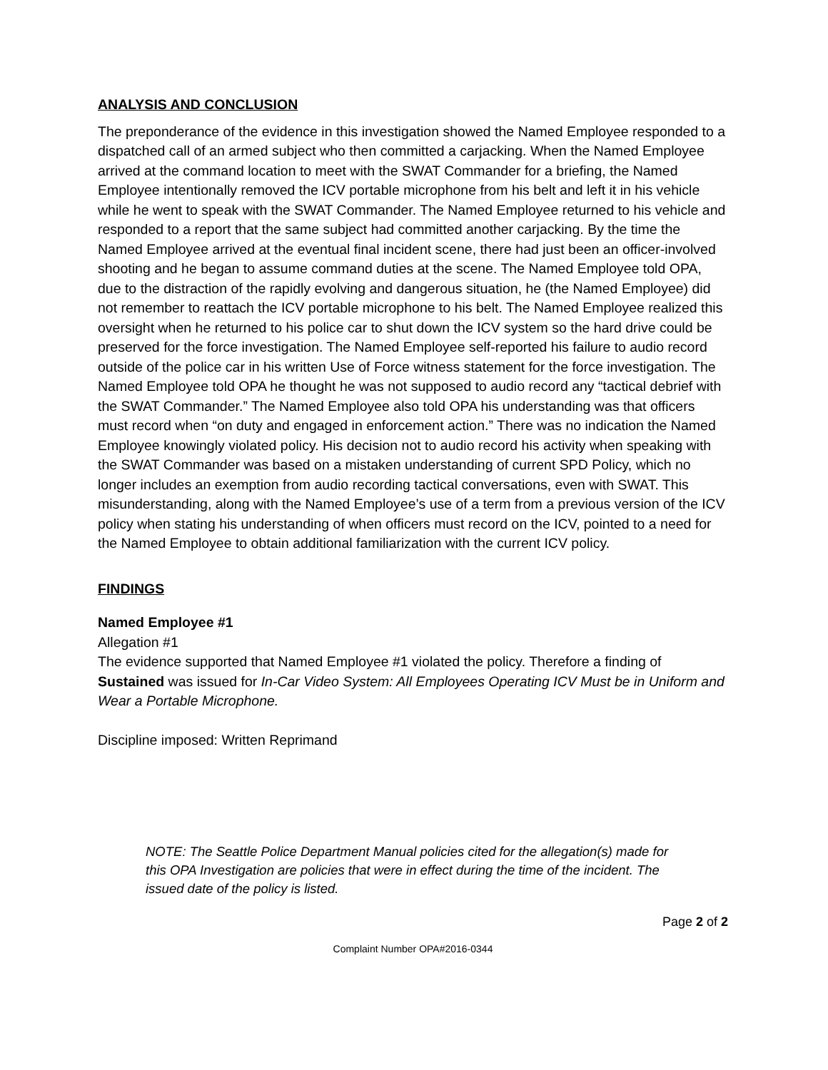ANALYSIS AND CONCLUSION
The preponderance of the evidence in this investigation showed the Named Employee responded to a dispatched call of an armed subject who then committed a carjacking. When the Named Employee arrived at the command location to meet with the SWAT Commander for a briefing, the Named Employee intentionally removed the ICV portable microphone from his belt and left it in his vehicle while he went to speak with the SWAT Commander. The Named Employee returned to his vehicle and responded to a report that the same subject had committed another carjacking. By the time the Named Employee arrived at the eventual final incident scene, there had just been an officer-involved shooting and he began to assume command duties at the scene. The Named Employee told OPA, due to the distraction of the rapidly evolving and dangerous situation, he (the Named Employee) did not remember to reattach the ICV portable microphone to his belt. The Named Employee realized this oversight when he returned to his police car to shut down the ICV system so the hard drive could be preserved for the force investigation. The Named Employee self-reported his failure to audio record outside of the police car in his written Use of Force witness statement for the force investigation. The Named Employee told OPA he thought he was not supposed to audio record any “tactical debrief with the SWAT Commander.” The Named Employee also told OPA his understanding was that officers must record when “on duty and engaged in enforcement action.” There was no indication the Named Employee knowingly violated policy. His decision not to audio record his activity when speaking with the SWAT Commander was based on a mistaken understanding of current SPD Policy, which no longer includes an exemption from audio recording tactical conversations, even with SWAT. This misunderstanding, along with the Named Employee’s use of a term from a previous version of the ICV policy when stating his understanding of when officers must record on the ICV, pointed to a need for the Named Employee to obtain additional familiarization with the current ICV policy.
FINDINGS
Named Employee #1
Allegation #1
The evidence supported that Named Employee #1 violated the policy. Therefore a finding of Sustained was issued for In-Car Video System: All Employees Operating ICV Must be in Uniform and Wear a Portable Microphone.
Discipline imposed: Written Reprimand
NOTE: The Seattle Police Department Manual policies cited for the allegation(s) made for this OPA Investigation are policies that were in effect during the time of the incident. The issued date of the policy is listed.
Page 2 of 2
Complaint Number OPA#2016-0344